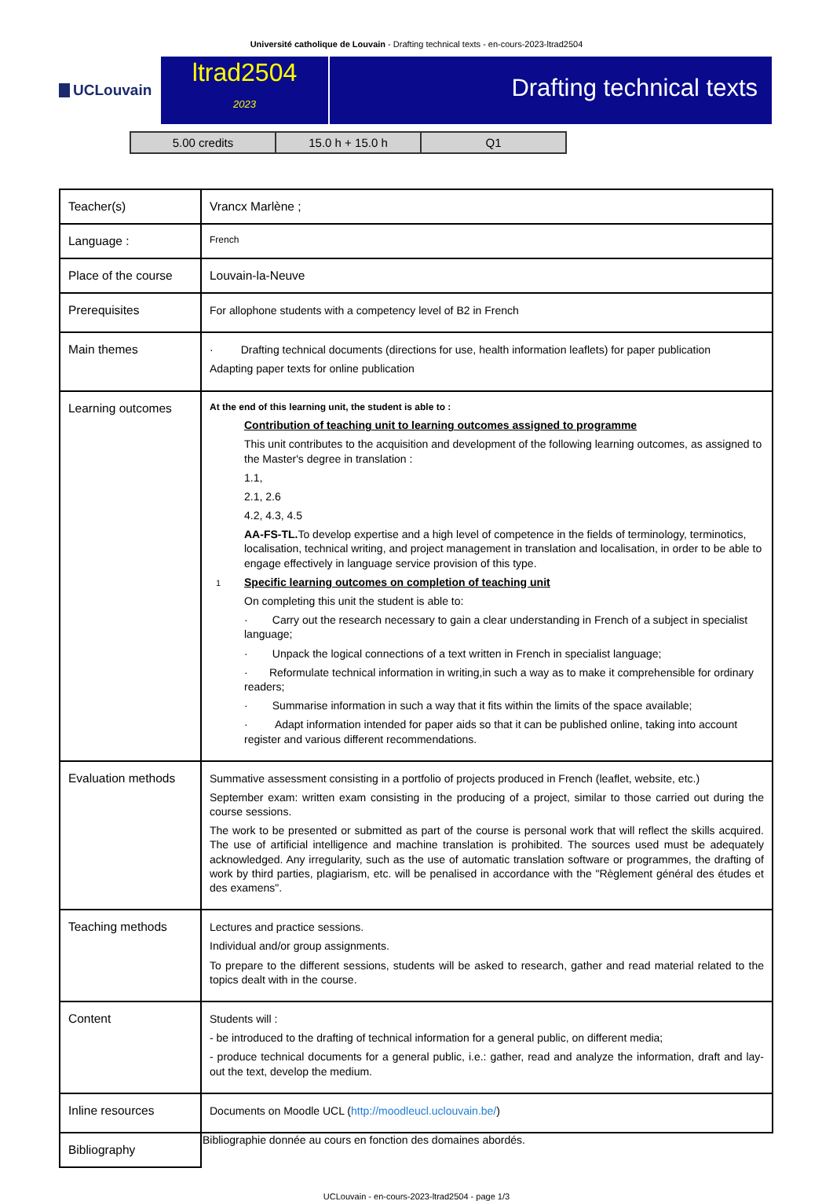Université catholique de Louvain - Drafting technical texts - en-cours-2023-ltrad2504
UCLouvain
ltrad2504
2023
Drafting technical texts
| 5.00 credits | 15.0 h + 15.0 h | Q1 |
| Teacher(s) | Vrancx Marlène ; |
| Language : | French |
| Place of the course | Louvain-la-Neuve |
| Prerequisites | For allophone students with a competency level of B2 in French |
| Main themes | · Drafting technical documents (directions for use, health information leaflets) for paper publication Adapting paper texts for online publication |
| Learning outcomes | At the end of this learning unit, the student is able to : Contribution of teaching unit to learning outcomes assigned to programme This unit contributes to the acquisition and development of the following learning outcomes, as assigned to the Master's degree in translation : 1.1, 2.1, 2.6 4.2, 4.3, 4.5 AA-FS-TL. To develop expertise and a high level of competence in the fields of terminology, terminotics, localisation, technical writing, and project management in translation and localisation, in order to be able to engage effectively in language service provision of this type. 1 Specific learning outcomes on completion of teaching unit On completing this unit the student is able to: · Carry out the research necessary to gain a clear understanding in French of a subject in specialist language; · Unpack the logical connections of a text written in French in specialist language; · Reformulate technical information in writing,in such a way as to make it comprehensible for ordinary readers; · Summarise information in such a way that it fits within the limits of the space available; · Adapt information intended for paper aids so that it can be published online, taking into account register and various different recommendations. |
| Evaluation methods | Summative assessment consisting in a portfolio of projects produced in French (leaflet, website, etc.) September exam: written exam consisting in the producing of a project, similar to those carried out during the course sessions. The work to be presented or submitted as part of the course is personal work that will reflect the skills acquired. The use of artificial intelligence and machine translation is prohibited. The sources used must be adequately acknowledged. Any irregularity, such as the use of automatic translation software or programmes, the drafting of work by third parties, plagiarism, etc. will be penalised in accordance with the "Règlement général des études et des examens". |
| Teaching methods | Lectures and practice sessions. Individual and/or group assignments. To prepare to the different sessions, students will be asked to research, gather and read material related to the topics dealt with in the course. |
| Content | Students will : - be introduced to the drafting of technical information for a general public, on different media; - produce technical documents for a general public, i.e.: gather, read and analyze the information, draft and lay-out the text, develop the medium. |
| Inline resources | Documents on Moodle UCL ( http://moodleucl.uclouvain.be/ ) |
| Bibliography | Bibliographie donnée au cours en fonction des domaines abordés. |
UCLouvain - en-cours-2023-ltrad2504 - page 1/3